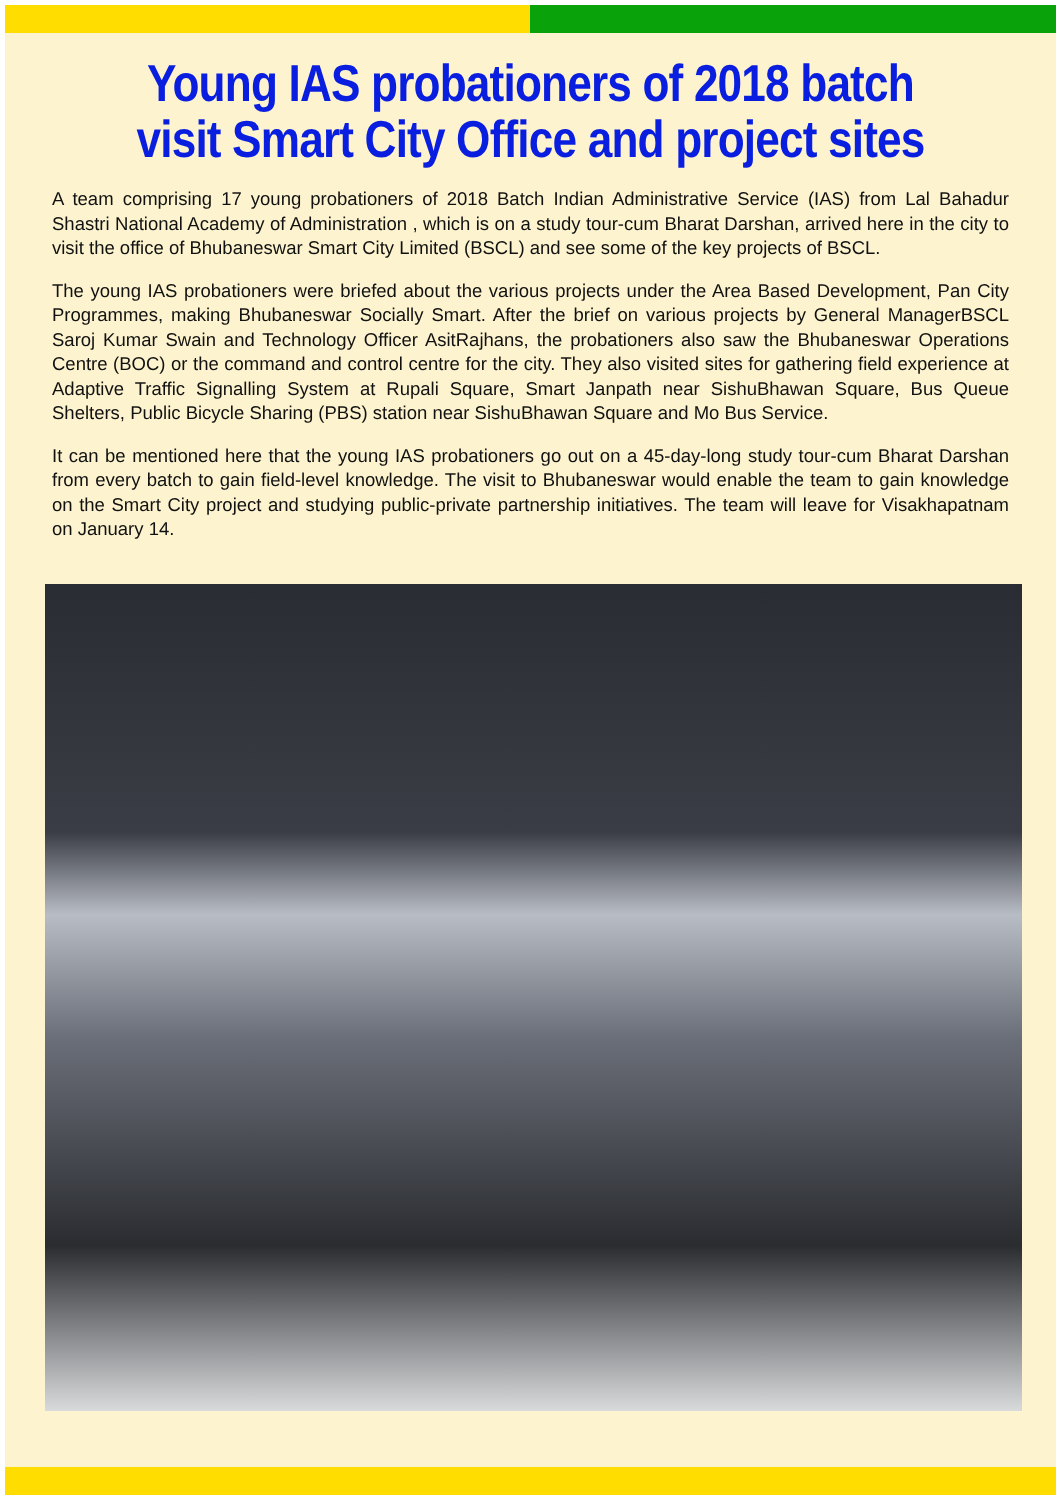Young IAS probationers of 2018 batch
visit Smart City Office and project sites
A team comprising 17 young probationers of 2018 Batch Indian Administrative Service (IAS) from Lal Bahadur Shastri National Academy of Administration , which is on a study tour-cum Bharat Darshan, arrived here in the city to visit the office of Bhubaneswar Smart City Limited (BSCL) and see some of the key projects of BSCL.
The young IAS probationers were briefed about the various projects under the Area Based Development, Pan City Programmes, making Bhubaneswar Socially Smart. After the brief on various projects by General ManagerBSCL Saroj Kumar Swain and Technology Officer AsitRajhans, the probationers also saw the Bhubaneswar Operations Centre (BOC) or the command and control centre for the city. They also visited sites for gathering field experience at Adaptive Traffic Signalling System at Rupali Square, Smart Janpath near SishuBhawan Square, Bus Queue Shelters, Public Bicycle Sharing (PBS) station near SishuBhawan Square and Mo Bus Service.
It can be mentioned here that the young IAS probationers go out on a 45-day-long study tour-cum Bharat Darshan from every batch to gain field-level knowledge. The visit to Bhubaneswar would enable the team to gain knowledge on the Smart City project and studying public-private partnership initiatives. The team will leave for Visakhapatnam on January 14.